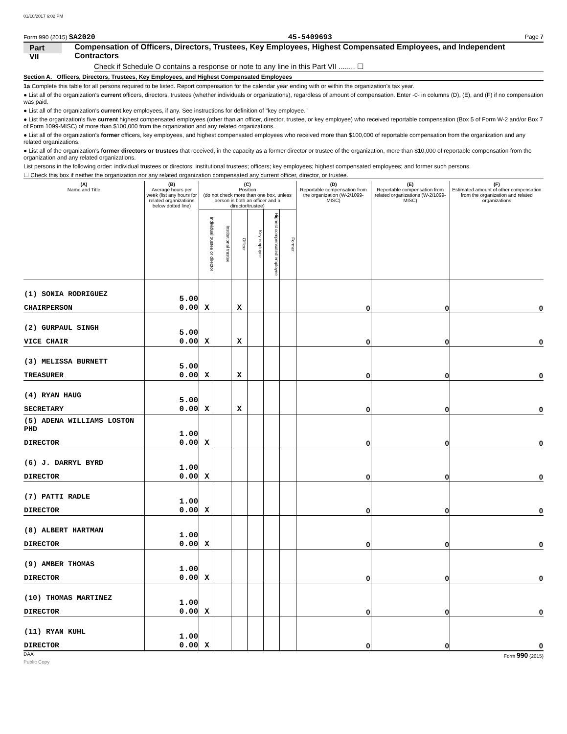01/10/2017 6:02 PM
Form 990 (2015) SA2020 45-5409693 Page 7
Part VII Compensation of Officers, Directors, Trustees, Key Employees, Highest Compensated Employees, and Independent Contractors
Check if Schedule O contains a response or note to any line in this Part VII ........ ☐
Section A. Officers, Directors, Trustees, Key Employees, and Highest Compensated Employees
1a Complete this table for all persons required to be listed. Report compensation for the calendar year ending with or within the organization's tax year.
● List all of the organization's current officers, directors, trustees (whether individuals or organizations), regardless of amount of compensation. Enter -0- in columns (D), (E), and (F) if no compensation was paid.
● List all of the organization's current key employees, if any. See instructions for definition of "key employee."
● List the organization's five current highest compensated employees (other than an officer, director, trustee, or key employee) who received reportable compensation (Box 5 of Form W-2 and/or Box 7 of Form 1099-MISC) of more than $100,000 from the organization and any related organizations.
● List all of the organization's former officers, key employees, and highest compensated employees who received more than $100,000 of reportable compensation from the organization and any related organizations.
● List all of the organization's former directors or trustees that received, in the capacity as a former director or trustee of the organization, more than $10,000 of reportable compensation from the organization and any related organizations.
List persons in the following order: individual trustees or directors; institutional trustees; officers; key employees; highest compensated employees; and former such persons.
☐ Check this box if neither the organization nor any related organization compensated any current officer, director, or trustee.
| (A) Name and Title | (B) Average hours per week (list any hours for related organizations below dotted line) | (C) Position (do not check more than one box, unless person is both an officer and a director/trustee) | | | | | | (D) Reportable compensation from the organization (W-2/1099-MISC) | (E) Reportable compensation from related organizations (W-2/1099-MISC) | (F) Estimated amount of other compensation from the organization and related organizations |
| --- | --- | --- | --- | --- | --- | --- | --- | --- | --- | --- |
| | | Individual trustee or director | Institutional trustee | Officer | Key employee | Highest compensated employee | Former | | | |
| (1) SONIA RODRIGUEZ CHAIRPERSON | 5.00 0.00 | X | | X | | | | 0 | 0 | 0 |
| (2) GURPAUL SINGH VICE CHAIR | 5.00 0.00 | X | | X | | | | 0 | 0 | 0 |
| (3) MELISSA BURNETT TREASURER | 5.00 0.00 | X | | X | | | | 0 | 0 | 0 |
| (4) RYAN HAUG SECRETARY | 5.00 0.00 | X | | X | | | | 0 | 0 | 0 |
| (5) ADENA WILLIAMS LOSTON PHD DIRECTOR | 1.00 0.00 | X | | | | | | 0 | 0 | 0 |
| (6) J. DARRYL BYRD DIRECTOR | 1.00 0.00 | X | | | | | | 0 | 0 | 0 |
| (7) PATTI RADLE DIRECTOR | 1.00 0.00 | X | | | | | | 0 | 0 | 0 |
| (8) ALBERT HARTMAN DIRECTOR | 1.00 0.00 | X | | | | | | 0 | 0 | 0 |
| (9) AMBER THOMAS DIRECTOR | 1.00 0.00 | X | | | | | | 0 | 0 | 0 |
| (10) THOMAS MARTINEZ DIRECTOR | 1.00 0.00 | X | | | | | | 0 | 0 | 0 |
| (11) RYAN KUHL DIRECTOR | 1.00 0.00 | X | | | | | | 0 | 0 | 0 |
DAA Form 990 (2015)
Public Copy